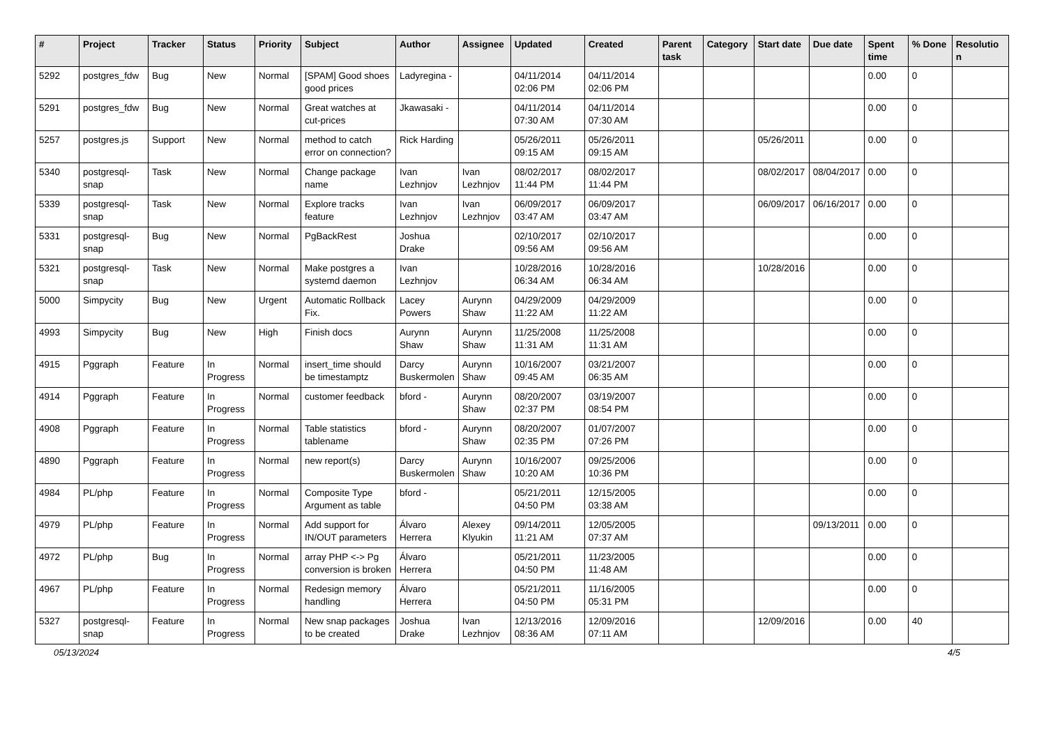| # | Project | Tracker | Status | Priority | Subject | Author | Assignee | Updated | Created | Parent task | Category | Start date | Due date | Spent time | % Done | Resolutio n |
| --- | --- | --- | --- | --- | --- | --- | --- | --- | --- | --- | --- | --- | --- | --- | --- | --- |
| 5292 | postgres_fdw | Bug | New | Normal | [SPAM] Good shoes good prices | Ladyregina - | | 04/11/2014 02:06 PM | 04/11/2014 02:06 PM | | | | | 0.00 | 0 | |
| 5291 | postgres_fdw | Bug | New | Normal | Great watches at cut-prices | Jkawasaki - | | 04/11/2014 07:30 AM | 04/11/2014 07:30 AM | | | | | 0.00 | 0 | |
| 5257 | postgres.js | Support | New | Normal | method to catch error on connection? | Rick Harding | | 05/26/2011 09:15 AM | 05/26/2011 09:15 AM | | | 05/26/2011 | | 0.00 | 0 | |
| 5340 | postgresql-snap | Task | New | Normal | Change package name | Ivan Lezhnjov | Ivan Lezhnjov | 08/02/2017 11:44 PM | 08/02/2017 11:44 PM | | | 08/02/2017 | 08/04/2017 | 0.00 | 0 | |
| 5339 | postgresql-snap | Task | New | Normal | Explore tracks feature | Ivan Lezhnjov | Ivan Lezhnjov | 06/09/2017 03:47 AM | 06/09/2017 03:47 AM | | | 06/09/2017 | 06/16/2017 | 0.00 | 0 | |
| 5331 | postgresql-snap | Bug | New | Normal | PgBackRest | Joshua Drake | | 02/10/2017 09:56 AM | 02/10/2017 09:56 AM | | | | | 0.00 | 0 | |
| 5321 | postgresql-snap | Task | New | Normal | Make postgres a systemd daemon | Ivan Lezhnjov | | 10/28/2016 06:34 AM | 10/28/2016 06:34 AM | | | 10/28/2016 | | 0.00 | 0 | |
| 5000 | Simpycity | Bug | New | Urgent | Automatic Rollback Fix. | Lacey Powers | Aurynn Shaw | 04/29/2009 11:22 AM | 04/29/2009 11:22 AM | | | | | 0.00 | 0 | |
| 4993 | Simpycity | Bug | New | High | Finish docs | Aurynn Shaw | Aurynn Shaw | 11/25/2008 11:31 AM | 11/25/2008 11:31 AM | | | | | 0.00 | 0 | |
| 4915 | Pggraph | Feature | In Progress | Normal | insert_time should be timestamptz | Darcy Buskermolen | Aurynn Shaw | 10/16/2007 09:45 AM | 03/21/2007 06:35 AM | | | | | 0.00 | 0 | |
| 4914 | Pggraph | Feature | In Progress | Normal | customer feedback | bford - | Aurynn Shaw | 08/20/2007 02:37 PM | 03/19/2007 08:54 PM | | | | | 0.00 | 0 | |
| 4908 | Pggraph | Feature | In Progress | Normal | Table statistics tablename | bford - | Aurynn Shaw | 08/20/2007 02:35 PM | 01/07/2007 07:26 PM | | | | | 0.00 | 0 | |
| 4890 | Pggraph | Feature | In Progress | Normal | new report(s) | Darcy Buskermolen | Aurynn Shaw | 10/16/2007 10:20 AM | 09/25/2006 10:36 PM | | | | | 0.00 | 0 | |
| 4984 | PL/php | Feature | In Progress | Normal | Composite Type Argument as table | bford - | | 05/21/2011 04:50 PM | 12/15/2005 03:38 AM | | | | | 0.00 | 0 | |
| 4979 | PL/php | Feature | In Progress | Normal | Add support for IN/OUT parameters | Álvaro Herrera | Alexey Klyukin | 09/14/2011 11:21 AM | 12/05/2005 07:37 AM | | | | 09/13/2011 | 0.00 | 0 | |
| 4972 | PL/php | Bug | In Progress | Normal | array PHP <-> Pg conversion is broken | Álvaro Herrera | | 05/21/2011 04:50 PM | 11/23/2005 11:48 AM | | | | | 0.00 | 0 | |
| 4967 | PL/php | Feature | In Progress | Normal | Redesign memory handling | Álvaro Herrera | | 05/21/2011 04:50 PM | 11/16/2005 05:31 PM | | | | | 0.00 | 0 | |
| 5327 | postgresql-snap | Feature | In Progress | Normal | New snap packages to be created | Joshua Drake | Ivan Lezhnjov | 12/13/2016 08:36 AM | 12/09/2016 07:11 AM | | | 12/09/2016 | | 0.00 | 40 | |
05/13/2024 4/5